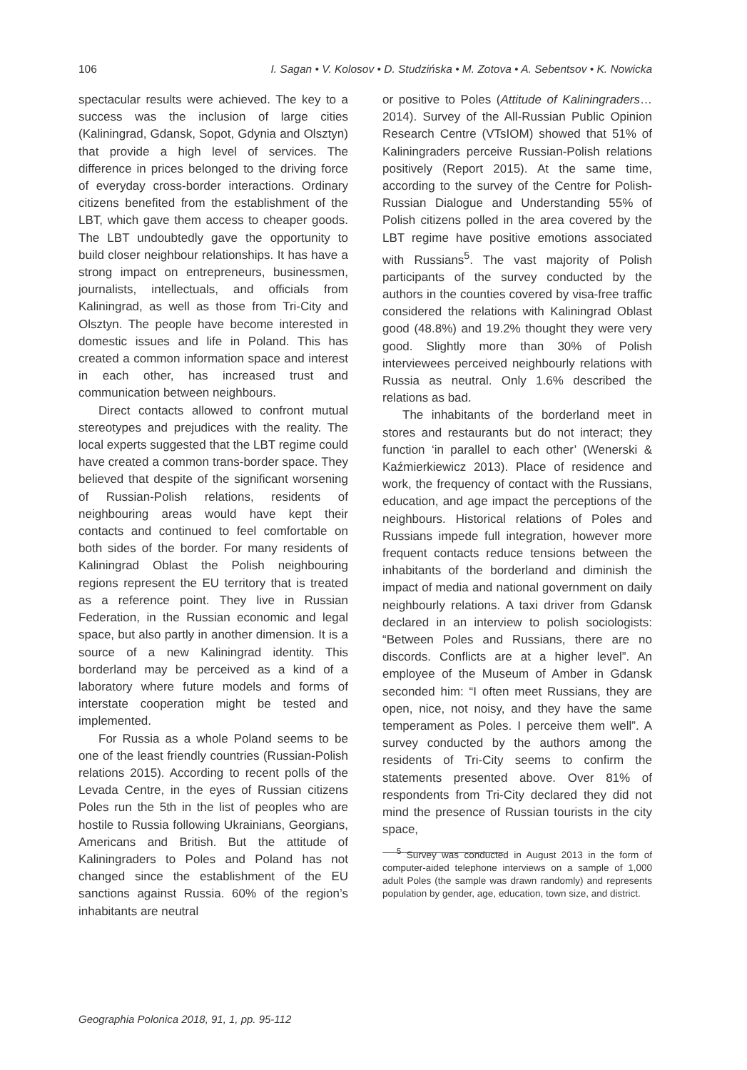106 I. Sagan • V. Kolosov • D. Studzińska • M. Zotova • A. Sebentsov • K. Nowicka
spectacular results were achieved. The key to a success was the inclusion of large cities (Kaliningrad, Gdansk, Sopot, Gdynia and Olsztyn) that provide a high level of services. The difference in prices belonged to the driving force of everyday cross-border interactions. Ordinary citizens benefited from the establishment of the LBT, which gave them access to cheaper goods. The LBT undoubtedly gave the opportunity to build closer neighbour relationships. It has have a strong impact on entrepreneurs, businessmen, journalists, intellectuals, and officials from Kaliningrad, as well as those from Tri-City and Olsztyn. The people have become interested in domestic issues and life in Poland. This has created a common information space and interest in each other, has increased trust and communication between neighbours.
Direct contacts allowed to confront mutual stereotypes and prejudices with the reality. The local experts suggested that the LBT regime could have created a common trans-border space. They believed that despite of the significant worsening of Russian-Polish relations, residents of neighbouring areas would have kept their contacts and continued to feel comfortable on both sides of the border. For many residents of Kaliningrad Oblast the Polish neighbouring regions represent the EU territory that is treated as a reference point. They live in Russian Federation, in the Russian economic and legal space, but also partly in another dimension. It is a source of a new Kaliningrad identity. This borderland may be perceived as a kind of a laboratory where future models and forms of interstate cooperation might be tested and implemented.
For Russia as a whole Poland seems to be one of the least friendly countries (Russian-Polish relations 2015). According to recent polls of the Levada Centre, in the eyes of Russian citizens Poles run the 5th in the list of peoples who are hostile to Russia following Ukrainians, Georgians, Americans and British. But the attitude of Kaliningraders to Poles and Poland has not changed since the establishment of the EU sanctions against Russia. 60% of the region’s inhabitants are neutral
or positive to Poles (Attitude of Kaliningraders… 2014). Survey of the All-Russian Public Opinion Research Centre (VTsIOM) showed that 51% of Kaliningraders perceive Russian-Polish relations positively (Report 2015). At the same time, according to the survey of the Centre for Polish-Russian Dialogue and Understanding 55% of Polish citizens polled in the area covered by the LBT regime have positive emotions associated with Russians<sup>5</sup>. The vast majority of Polish participants of the survey conducted by the authors in the counties covered by visa-free traffic considered the relations with Kaliningrad Oblast good (48.8%) and 19.2% thought they were very good. Slightly more than 30% of Polish interviewees perceived neighbourly relations with Russia as neutral. Only 1.6% described the relations as bad.
The inhabitants of the borderland meet in stores and restaurants but do not interact; they function ‘in parallel to each other’ (Wenerski & Kaźmierkiewicz 2013). Place of residence and work, the frequency of contact with the Russians, education, and age impact the perceptions of the neighbours. Historical relations of Poles and Russians impede full integration, however more frequent contacts reduce tensions between the inhabitants of the borderland and diminish the impact of media and national government on daily neighbourly relations. A taxi driver from Gdansk declared in an interview to polish sociologists: “Between Poles and Russians, there are no discords. Conflicts are at a higher level”. An employee of the Museum of Amber in Gdansk seconded him: “I often meet Russians, they are open, nice, not noisy, and they have the same temperament as Poles. I perceive them well”. A survey conducted by the authors among the residents of Tri-City seems to confirm the statements presented above. Over 81% of respondents from Tri-City declared they did not mind the presence of Russian tourists in the city space,
<sup>5</sup> Survey was conducted in August 2013 in the form of computer-aided telephone interviews on a sample of 1,000 adult Poles (the sample was drawn randomly) and represents population by gender, age, education, town size, and district.
Geographia Polonica 2018, 91, 1, pp. 95-112